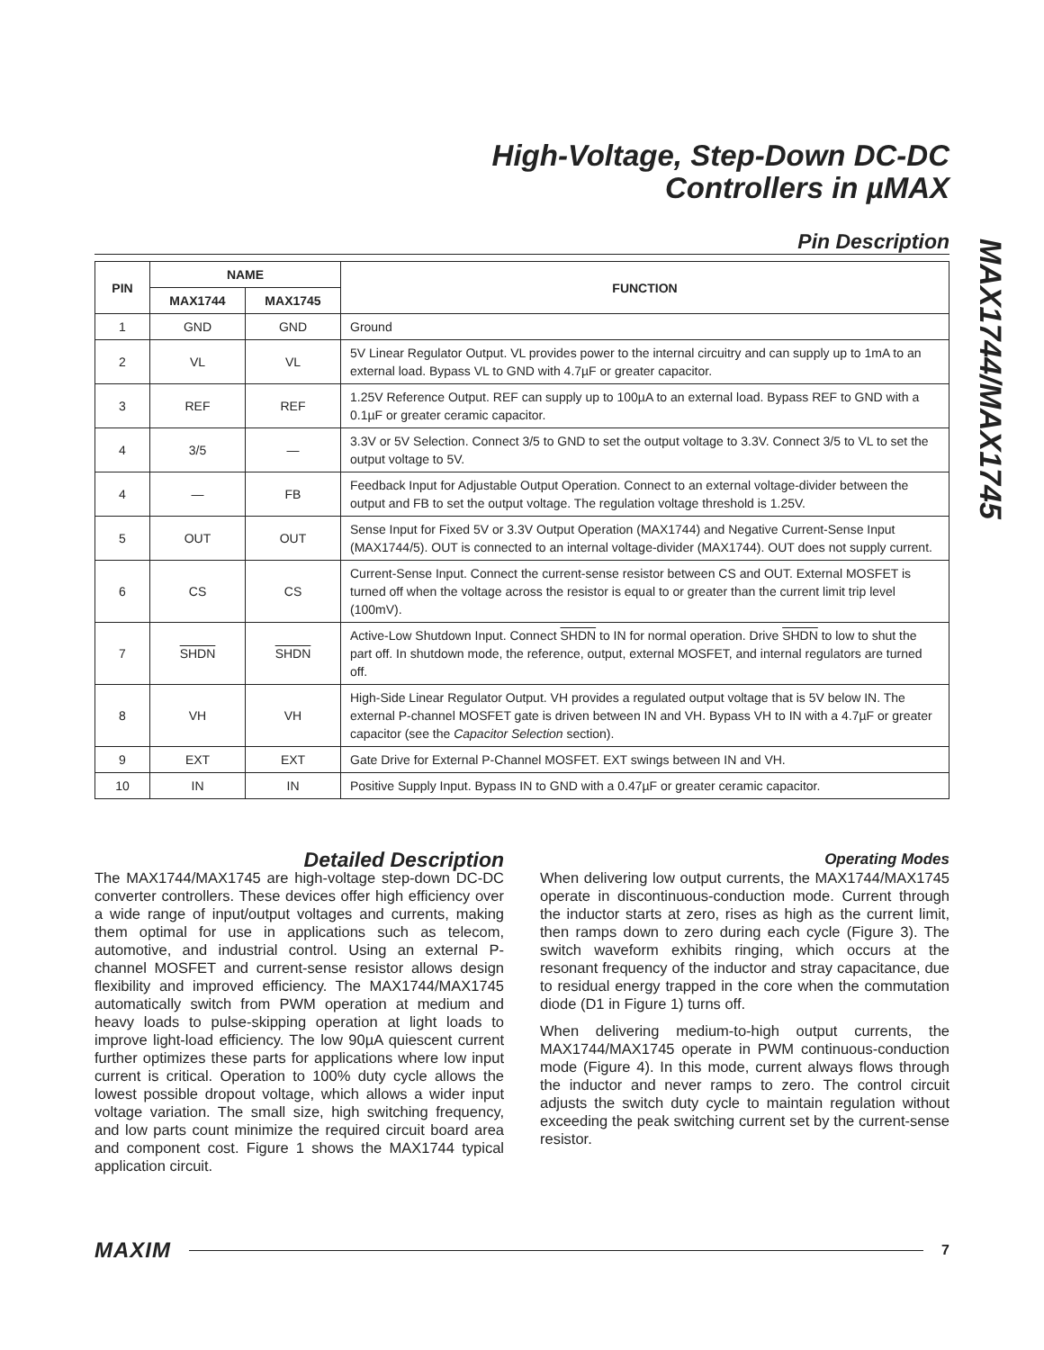High-Voltage, Step-Down DC-DC
Controllers in µMAX
MAX1744/MAX1745
Pin Description
| PIN | NAME | | FUNCTION |
| --- | --- | --- | --- |
| | MAX1744 | MAX1745 | |
| 1 | GND | GND | Ground |
| 2 | VL | VL | 5V Linear Regulator Output. VL provides power to the internal circuitry and can supply up to 1mA to an external load. Bypass VL to GND with 4.7µF or greater capacitor. |
| 3 | REF | REF | 1.25V Reference Output. REF can supply up to 100µA to an external load. Bypass REF to GND with a 0.1µF or greater ceramic capacitor. |
| 4 | 3/5 | — | 3.3V or 5V Selection. Connect 3/5 to GND to set the output voltage to 3.3V. Connect 3/5 to VL to set the output voltage to 5V. |
| 4 | — | FB | Feedback Input for Adjustable Output Operation. Connect to an external voltage-divider between the output and FB to set the output voltage. The regulation voltage threshold is 1.25V. |
| 5 | OUT | OUT | Sense Input for Fixed 5V or 3.3V Output Operation (MAX1744) and Negative Current-Sense Input (MAX1744/5). OUT is connected to an internal voltage-divider (MAX1744). OUT does not supply current. |
| 6 | CS | CS | Current-Sense Input. Connect the current-sense resistor between CS and OUT. External MOSFET is turned off when the voltage across the resistor is equal to or greater than the current limit trip level (100mV). |
| 7 | SHDN | SHDN | Active-Low Shutdown Input. Connect SHDN to IN for normal operation. Drive SHDN to low to shut the part off. In shutdown mode, the reference, output, external MOSFET, and internal regulators are turned off. |
| 8 | VH | VH | High-Side Linear Regulator Output. VH provides a regulated output voltage that is 5V below IN. The external P-channel MOSFET gate is driven between IN and VH. Bypass VH to IN with a 4.7µF or greater capacitor (see the Capacitor Selection section). |
| 9 | EXT | EXT | Gate Drive for External P-Channel MOSFET. EXT swings between IN and VH. |
| 10 | IN | IN | Positive Supply Input. Bypass IN to GND with a 0.47µF or greater ceramic capacitor. |
Detailed Description
The MAX1744/MAX1745 are high-voltage step-down DC-DC converter controllers. These devices offer high efficiency over a wide range of input/output voltages and currents, making them optimal for use in applications such as telecom, automotive, and industrial control. Using an external P-channel MOSFET and current-sense resistor allows design flexibility and improved efficiency. The MAX1744/MAX1745 automatically switch from PWM operation at medium and heavy loads to pulse-skipping operation at light loads to improve light-load efficiency. The low 90µA quiescent current further optimizes these parts for applications where low input current is critical. Operation to 100% duty cycle allows the lowest possible dropout voltage, which allows a wider input voltage variation. The small size, high switching frequency, and low parts count minimize the required circuit board area and component cost. Figure 1 shows the MAX1744 typical application circuit.
Operating Modes
When delivering low output currents, the MAX1744/MAX1745 operate in discontinuous-conduction mode. Current through the inductor starts at zero, rises as high as the current limit, then ramps down to zero during each cycle (Figure 3). The switch waveform exhibits ringing, which occurs at the resonant frequency of the inductor and stray capacitance, due to residual energy trapped in the core when the commutation diode (D1 in Figure 1) turns off.
When delivering medium-to-high output currents, the MAX1744/MAX1745 operate in PWM continuous-conduction mode (Figure 4). In this mode, current always flows through the inductor and never ramps to zero. The control circuit adjusts the switch duty cycle to maintain regulation without exceeding the peak switching current set by the current-sense resistor.
MAXIM 7